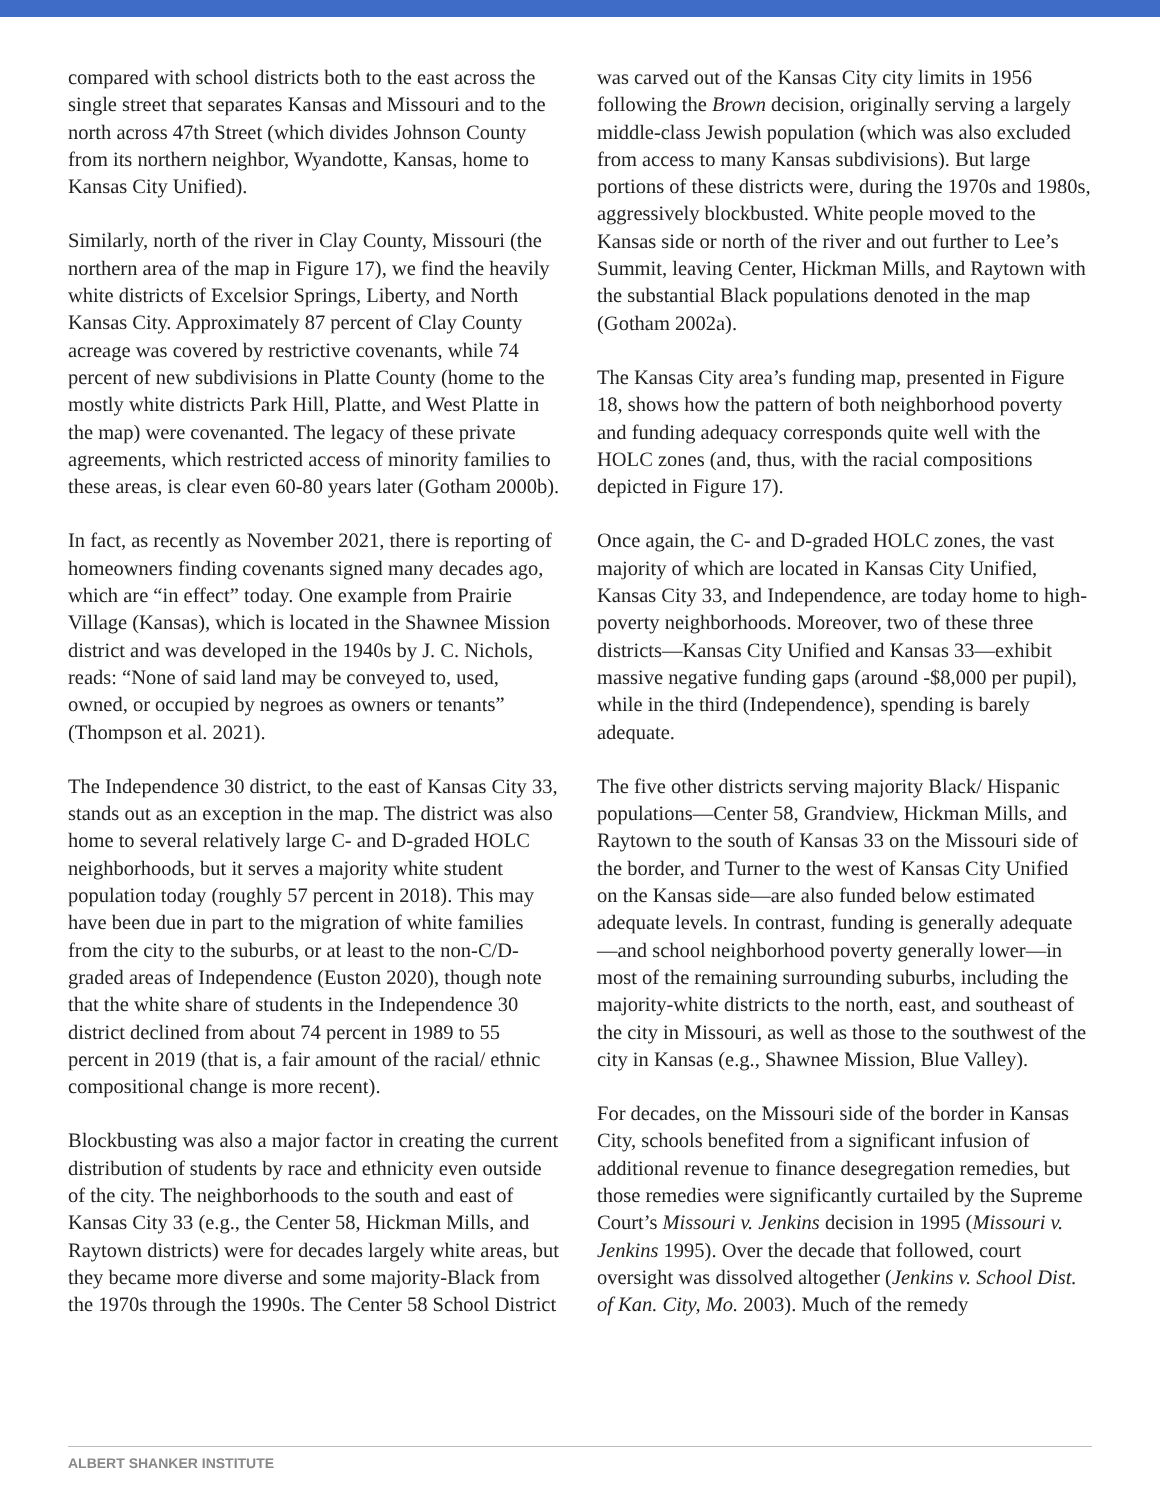compared with school districts both to the east across the single street that separates Kansas and Missouri and to the north across 47th Street (which divides Johnson County from its northern neighbor, Wyandotte, Kansas, home to Kansas City Unified).
Similarly, north of the river in Clay County, Missouri (the northern area of the map in Figure 17), we find the heavily white districts of Excelsior Springs, Liberty, and North Kansas City. Approximately 87 percent of Clay County acreage was covered by restrictive covenants, while 74 percent of new subdivisions in Platte County (home to the mostly white districts Park Hill, Platte, and West Platte in the map) were covenanted. The legacy of these private agreements, which restricted access of minority families to these areas, is clear even 60-80 years later (Gotham 2000b).
In fact, as recently as November 2021, there is reporting of homeowners finding covenants signed many decades ago, which are “in effect” today. One example from Prairie Village (Kansas), which is located in the Shawnee Mission district and was developed in the 1940s by J. C. Nichols, reads: “None of said land may be conveyed to, used, owned, or occupied by negroes as owners or tenants” (Thompson et al. 2021).
The Independence 30 district, to the east of Kansas City 33, stands out as an exception in the map. The district was also home to several relatively large C- and D-graded HOLC neighborhoods, but it serves a majority white student population today (roughly 57 percent in 2018). This may have been due in part to the migration of white families from the city to the suburbs, or at least to the non-C/D-graded areas of Independence (Euston 2020), though note that the white share of students in the Independence 30 district declined from about 74 percent in 1989 to 55 percent in 2019 (that is, a fair amount of the racial/ ethnic compositional change is more recent).
Blockbusting was also a major factor in creating the current distribution of students by race and ethnicity even outside of the city. The neighborhoods to the south and east of Kansas City 33 (e.g., the Center 58, Hickman Mills, and Raytown districts) were for decades largely white areas, but they became more diverse and some majority-Black from the 1970s through the 1990s. The Center 58 School District
was carved out of the Kansas City city limits in 1956 following the Brown decision, originally serving a largely middle-class Jewish population (which was also excluded from access to many Kansas subdivisions). But large portions of these districts were, during the 1970s and 1980s, aggressively blockbusted. White people moved to the Kansas side or north of the river and out further to Lee’s Summit, leaving Center, Hickman Mills, and Raytown with the substantial Black populations denoted in the map (Gotham 2002a).
The Kansas City area’s funding map, presented in Figure 18, shows how the pattern of both neighborhood poverty and funding adequacy corresponds quite well with the HOLC zones (and, thus, with the racial compositions depicted in Figure 17).
Once again, the C- and D-graded HOLC zones, the vast majority of which are located in Kansas City Unified, Kansas City 33, and Independence, are today home to high-poverty neighborhoods. Moreover, two of these three districts—Kansas City Unified and Kansas 33—exhibit massive negative funding gaps (around -$8,000 per pupil), while in the third (Independence), spending is barely adequate.
The five other districts serving majority Black/ Hispanic populations—Center 58, Grandview, Hickman Mills, and Raytown to the south of Kansas 33 on the Missouri side of the border, and Turner to the west of Kansas City Unified on the Kansas side—are also funded below estimated adequate levels. In contrast, funding is generally adequate—and school neighborhood poverty generally lower—in most of the remaining surrounding suburbs, including the majority-white districts to the north, east, and southeast of the city in Missouri, as well as those to the southwest of the city in Kansas (e.g., Shawnee Mission, Blue Valley).
For decades, on the Missouri side of the border in Kansas City, schools benefited from a significant infusion of additional revenue to finance desegregation remedies, but those remedies were significantly curtailed by the Supreme Court’s Missouri v. Jenkins decision in 1995 (Missouri v. Jenkins 1995). Over the decade that followed, court oversight was dissolved altogether (Jenkins v. School Dist. of Kan. City, Mo. 2003). Much of the remedy
ALBERT SHANKER INSTITUTE